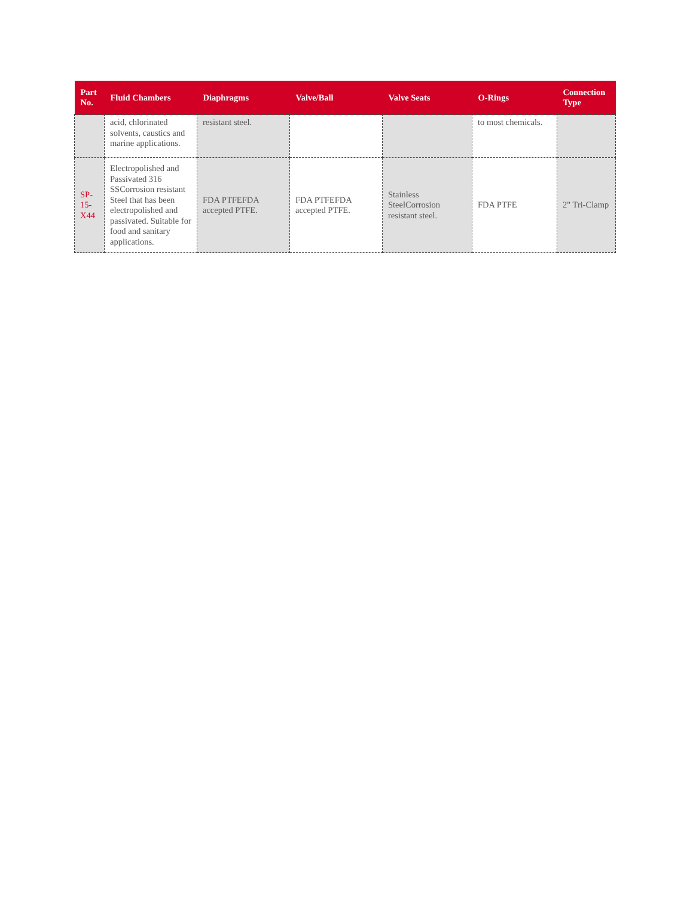| Part No. | Fluid Chambers | Diaphragms | Valve/Ball | Valve Seats | O-Rings | Connection Type |
| --- | --- | --- | --- | --- | --- | --- |
| | acid, chlorinated solvents, caustics and marine applications. | resistant steel. | | | to most chemicals. | |
| SP-15-X44 | Electropolished and Passivated 316 SSCorrosion resistant Steel that has been electropolished and passivated. Suitable for food and sanitary applications. | FDA PTFEFDA accepted PTFE. | FDA PTFEFDA accepted PTFE. | Stainless SteelCorrosion resistant steel. | FDA PTFE | 2" Tri-Clamp |